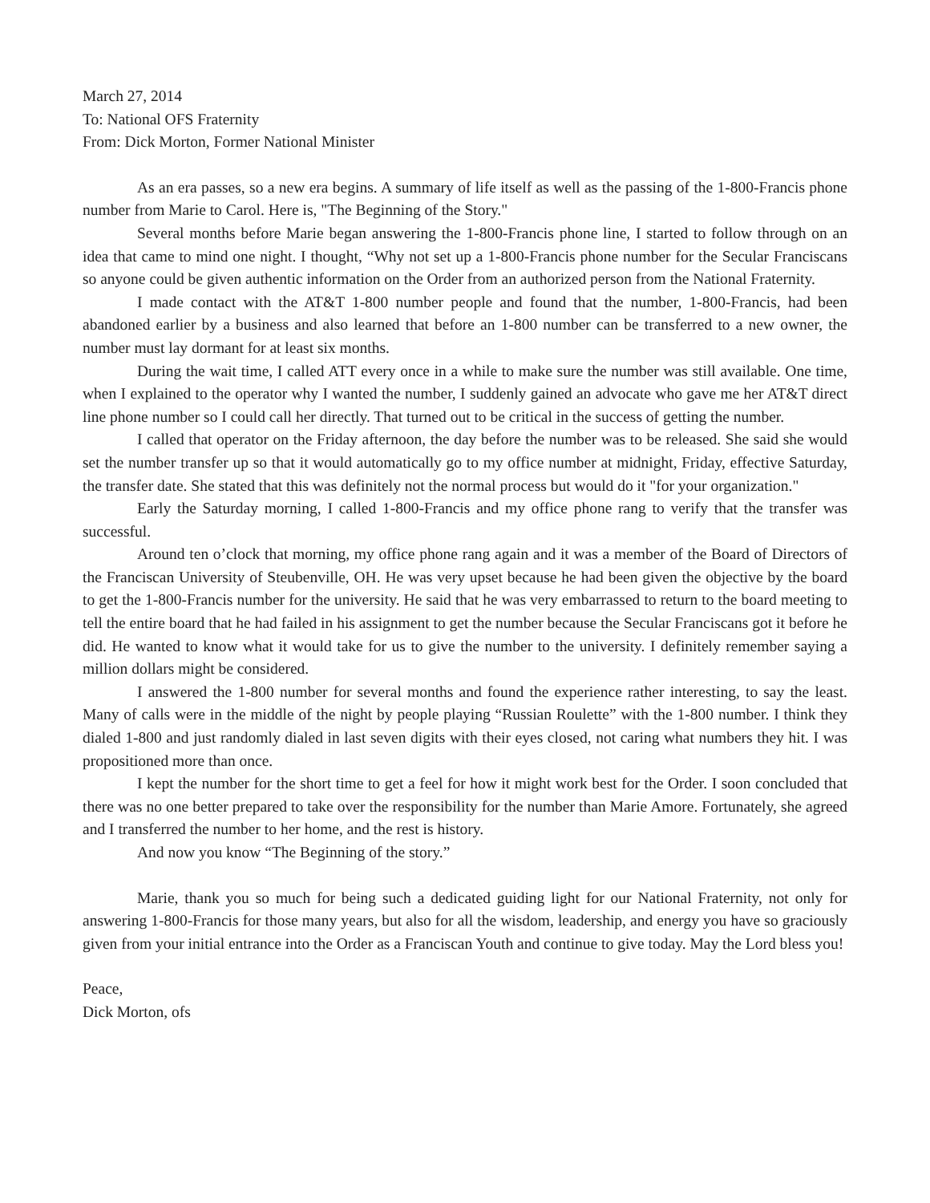March 27, 2014
To: National OFS Fraternity
From: Dick Morton, Former National Minister
As an era passes, so a new era begins. A summary of life itself as well as the passing of the 1-800-Francis phone number from Marie to Carol. Here is, "The Beginning of the Story."
Several months before Marie began answering the 1-800-Francis phone line, I started to follow through on an idea that came to mind one night. I thought, “Why not set up a 1-800-Francis phone number for the Secular Franciscans so anyone could be given authentic information on the Order from an authorized person from the National Fraternity.
I made contact with the AT&T 1-800 number people and found that the number, 1-800-Francis, had been abandoned earlier by a business and also learned that before an 1-800 number can be transferred to a new owner, the number must lay dormant for at least six months.
During the wait time, I called ATT every once in a while to make sure the number was still available. One time, when I explained to the operator why I wanted the number, I suddenly gained an advocate who gave me her AT&T direct line phone number so I could call her directly. That turned out to be critical in the success of getting the number.
I called that operator on the Friday afternoon, the day before the number was to be released. She said she would set the number transfer up so that it would automatically go to my office number at midnight, Friday, effective Saturday, the transfer date. She stated that this was definitely not the normal process but would do it "for your organization."
Early the Saturday morning, I called 1-800-Francis and my office phone rang to verify that the transfer was successful.
Around ten o’clock that morning, my office phone rang again and it was a member of the Board of Directors of the Franciscan University of Steubenville, OH. He was very upset because he had been given the objective by the board to get the 1-800-Francis number for the university. He said that he was very embarrassed to return to the board meeting to tell the entire board that he had failed in his assignment to get the number because the Secular Franciscans got it before he did. He wanted to know what it would take for us to give the number to the university. I definitely remember saying a million dollars might be considered.
I answered the 1-800 number for several months and found the experience rather interesting, to say the least. Many of calls were in the middle of the night by people playing “Russian Roulette” with the 1-800 number. I think they dialed 1-800 and just randomly dialed in last seven digits with their eyes closed, not caring what numbers they hit. I was propositioned more than once.
I kept the number for the short time to get a feel for how it might work best for the Order. I soon concluded that there was no one better prepared to take over the responsibility for the number than Marie Amore. Fortunately, she agreed and I transferred the number to her home, and the rest is history.
And now you know “The Beginning of the story.”
Marie, thank you so much for being such a dedicated guiding light for our National Fraternity, not only for answering 1-800-Francis for those many years, but also for all the wisdom, leadership, and energy you have so graciously given from your initial entrance into the Order as a Franciscan Youth and continue to give today. May the Lord bless you!
Peace,
Dick Morton, ofs